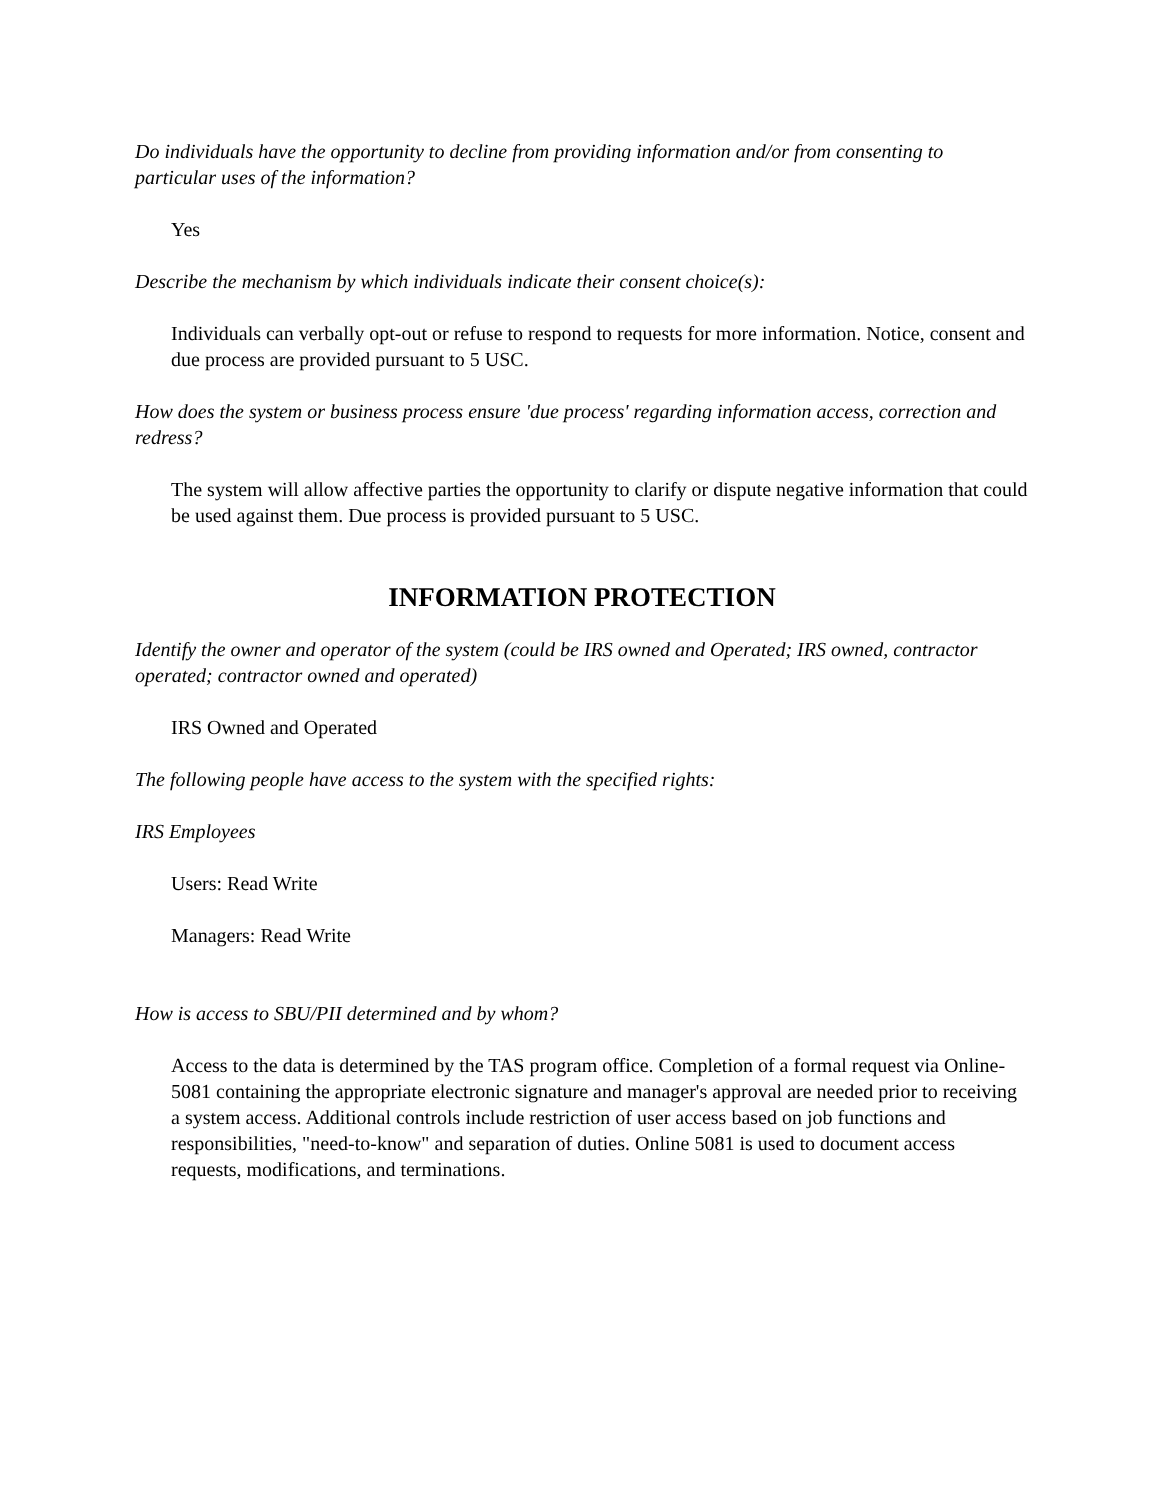Do individuals have the opportunity to decline from providing information and/or from consenting to particular uses of the information?
Yes
Describe the mechanism by which individuals indicate their consent choice(s):
Individuals can verbally opt-out or refuse to respond to requests for more information. Notice, consent and due process are provided pursuant to 5 USC.
How does the system or business process ensure 'due process' regarding information access, correction and redress?
The system will allow affective parties the opportunity to clarify or dispute negative information that could be used against them. Due process is provided pursuant to 5 USC.
INFORMATION PROTECTION
Identify the owner and operator of the system (could be IRS owned and Operated; IRS owned, contractor operated; contractor owned and operated)
IRS Owned and Operated
The following people have access to the system with the specified rights:
IRS Employees
Users: Read Write
Managers: Read Write
How is access to SBU/PII determined and by whom?
Access to the data is determined by the TAS program office. Completion of a formal request via Online-5081 containing the appropriate electronic signature and manager's approval are needed prior to receiving a system access. Additional controls include restriction of user access based on job functions and responsibilities, "need-to-know" and separation of duties. Online 5081 is used to document access requests, modifications, and terminations.